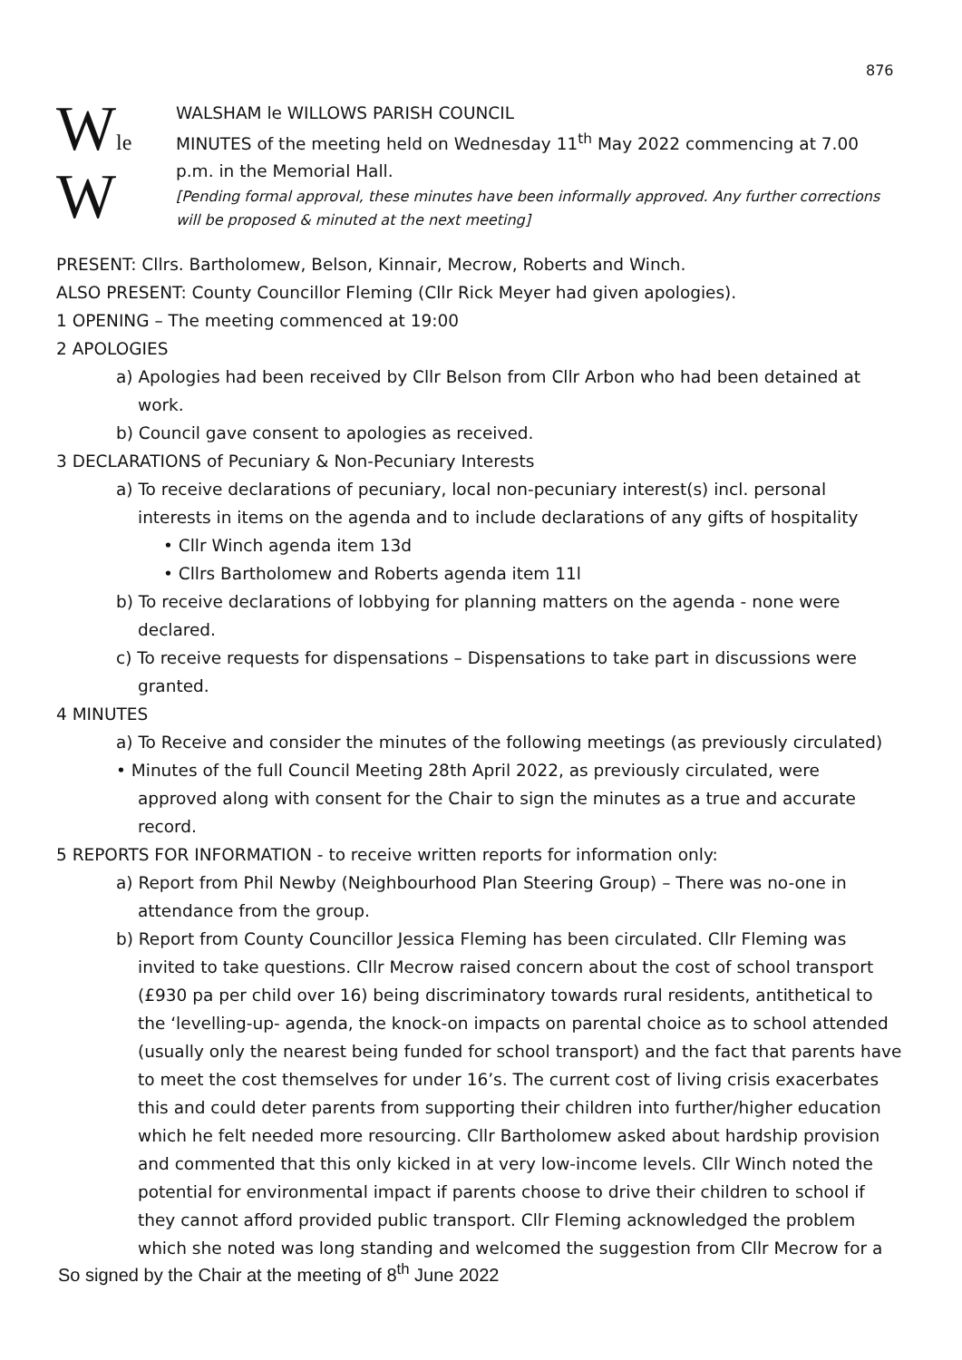876
Wle
W
WALSHAM le WILLOWS PARISH COUNCIL
MINUTES of the meeting held on Wednesday 11<sup>th</sup> May 2022 commencing at 7.00 p.m. in the Memorial Hall.
[Pending formal approval, these minutes have been informally approved. Any further corrections will be proposed & minuted at the next meeting]
PRESENT: Cllrs. Bartholomew, Belson, Kinnair, Mecrow, Roberts and Winch.
ALSO PRESENT: County Councillor Fleming (Cllr Rick Meyer had given apologies).
1 OPENING – The meeting commenced at 19:00
2 APOLOGIES
a) Apologies had been received by Cllr Belson from Cllr Arbon who had been detained at work.
b) Council gave consent to apologies as received.
3 DECLARATIONS of Pecuniary & Non-Pecuniary Interests
a) To receive declarations of pecuniary, local non-pecuniary interest(s) incl. personal interests in items on the agenda and to include declarations of any gifts of hospitality
• Cllr Winch agenda item 13d
• Cllrs Bartholomew and Roberts agenda item 11l
b) To receive declarations of lobbying for planning matters on the agenda - none were declared.
c) To receive requests for dispensations – Dispensations to take part in discussions were granted.
4 MINUTES
a) To Receive and consider the minutes of the following meetings (as previously circulated)
• Minutes of the full Council Meeting 28th April 2022, as previously circulated, were approved along with consent for the Chair to sign the minutes as a true and accurate record.
5 REPORTS FOR INFORMATION - to receive written reports for information only:
a) Report from Phil Newby (Neighbourhood Plan Steering Group) – There was no-one in attendance from the group.
b) Report from County Councillor Jessica Fleming has been circulated. Cllr Fleming was invited to take questions. Cllr Mecrow raised concern about the cost of school transport (£930 pa per child over 16) being discriminatory towards rural residents, antithetical to the ‘levelling-up- agenda, the knock-on impacts on parental choice as to school attended (usually only the nearest being funded for school transport) and the fact that parents have to meet the cost themselves for under 16’s. The current cost of living crisis exacerbates this and could deter parents from supporting their children into further/higher education which he felt needed more resourcing. Cllr Bartholomew asked about hardship provision and commented that this only kicked in at very low-income levels. Cllr Winch noted the potential for environmental impact if parents choose to drive their children to school if they cannot afford provided public transport. Cllr Fleming acknowledged the problem which she noted was long standing and welcomed the suggestion from Cllr Mecrow for a
So signed by the Chair at the meeting of 8<sup>th</sup> June 2022